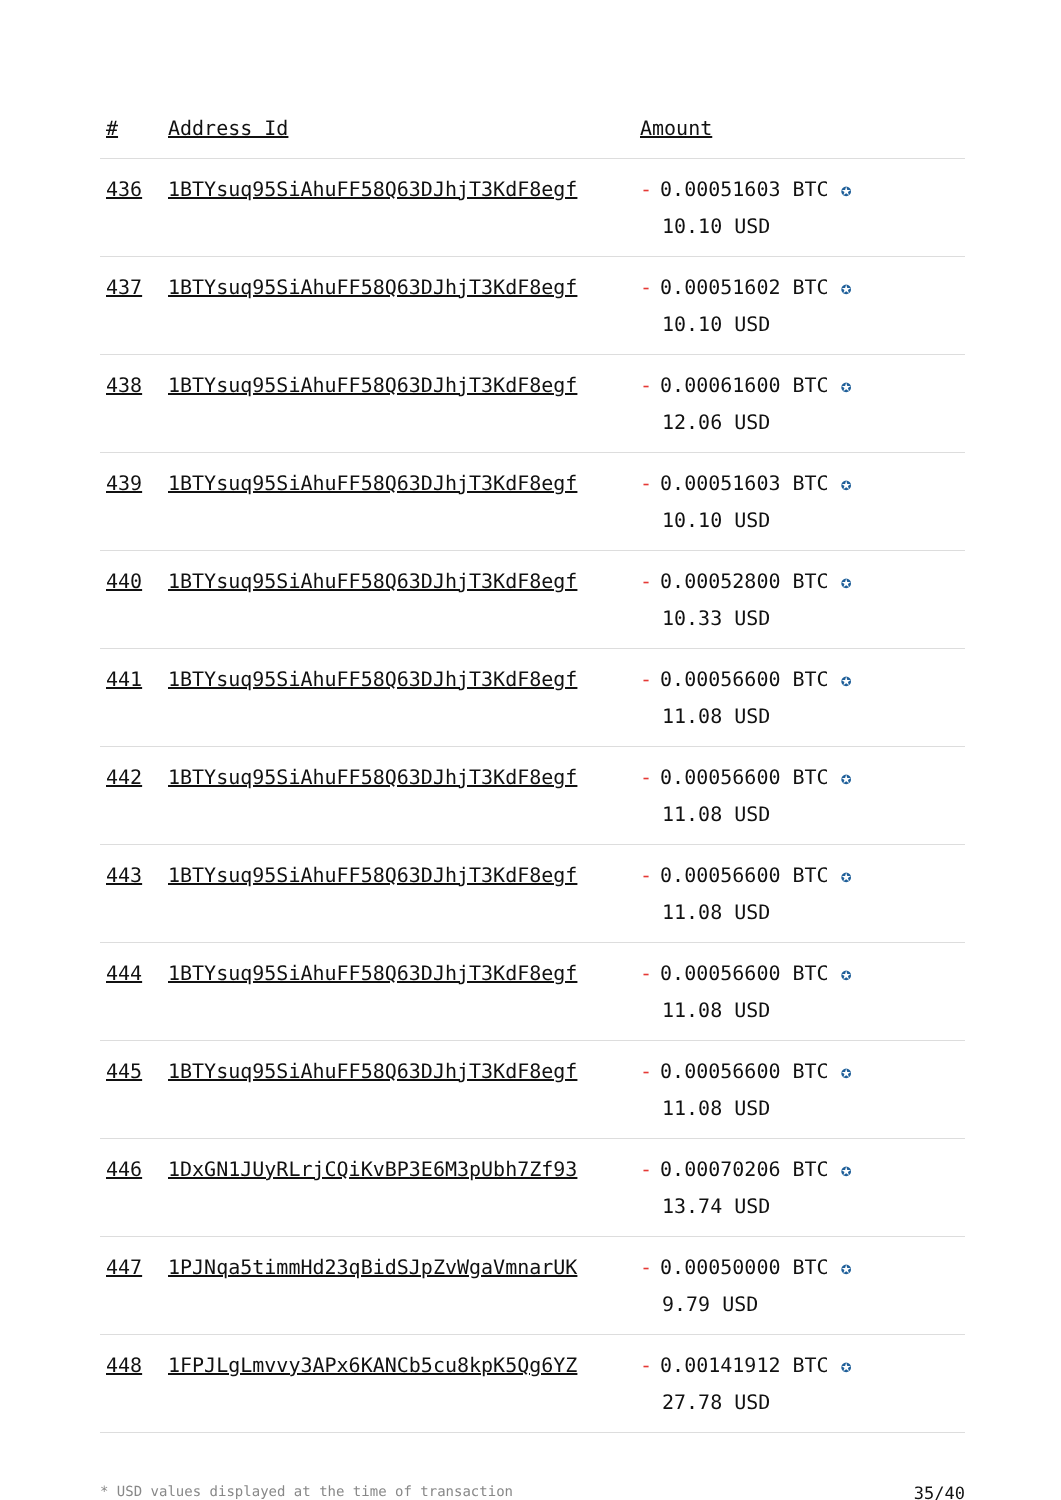| # | Address Id | Amount |
| --- | --- | --- |
| 436 | 1BTYsuq95SiAhuFF58Q63DJhjT3KdF8egf | - 0.00051603 BTC ✪ 10.10 USD |
| 437 | 1BTYsuq95SiAhuFF58Q63DJhjT3KdF8egf | - 0.00051602 BTC ✪ 10.10 USD |
| 438 | 1BTYsuq95SiAhuFF58Q63DJhjT3KdF8egf | - 0.00061600 BTC ✪ 12.06 USD |
| 439 | 1BTYsuq95SiAhuFF58Q63DJhjT3KdF8egf | - 0.00051603 BTC ✪ 10.10 USD |
| 440 | 1BTYsuq95SiAhuFF58Q63DJhjT3KdF8egf | - 0.00052800 BTC ✪ 10.33 USD |
| 441 | 1BTYsuq95SiAhuFF58Q63DJhjT3KdF8egf | - 0.00056600 BTC ✪ 11.08 USD |
| 442 | 1BTYsuq95SiAhuFF58Q63DJhjT3KdF8egf | - 0.00056600 BTC ✪ 11.08 USD |
| 443 | 1BTYsuq95SiAhuFF58Q63DJhjT3KdF8egf | - 0.00056600 BTC ✪ 11.08 USD |
| 444 | 1BTYsuq95SiAhuFF58Q63DJhjT3KdF8egf | - 0.00056600 BTC ✪ 11.08 USD |
| 445 | 1BTYsuq95SiAhuFF58Q63DJhjT3KdF8egf | - 0.00056600 BTC ✪ 11.08 USD |
| 446 | 1DxGN1JUyRLrjCQiKvBP3E6M3pUbh7Zf93 | - 0.00070206 BTC ✪ 13.74 USD |
| 447 | 1PJNqa5timmHd23qBidSJpZvWgaVmnarUK | - 0.00050000 BTC ✪ 9.79 USD |
| 448 | 1FPJLgLmvvy3APx6KANCb5cu8kpK5Qg6YZ | - 0.00141912 BTC ✪ 27.78 USD |
* USD values displayed at the time of transaction 35/40